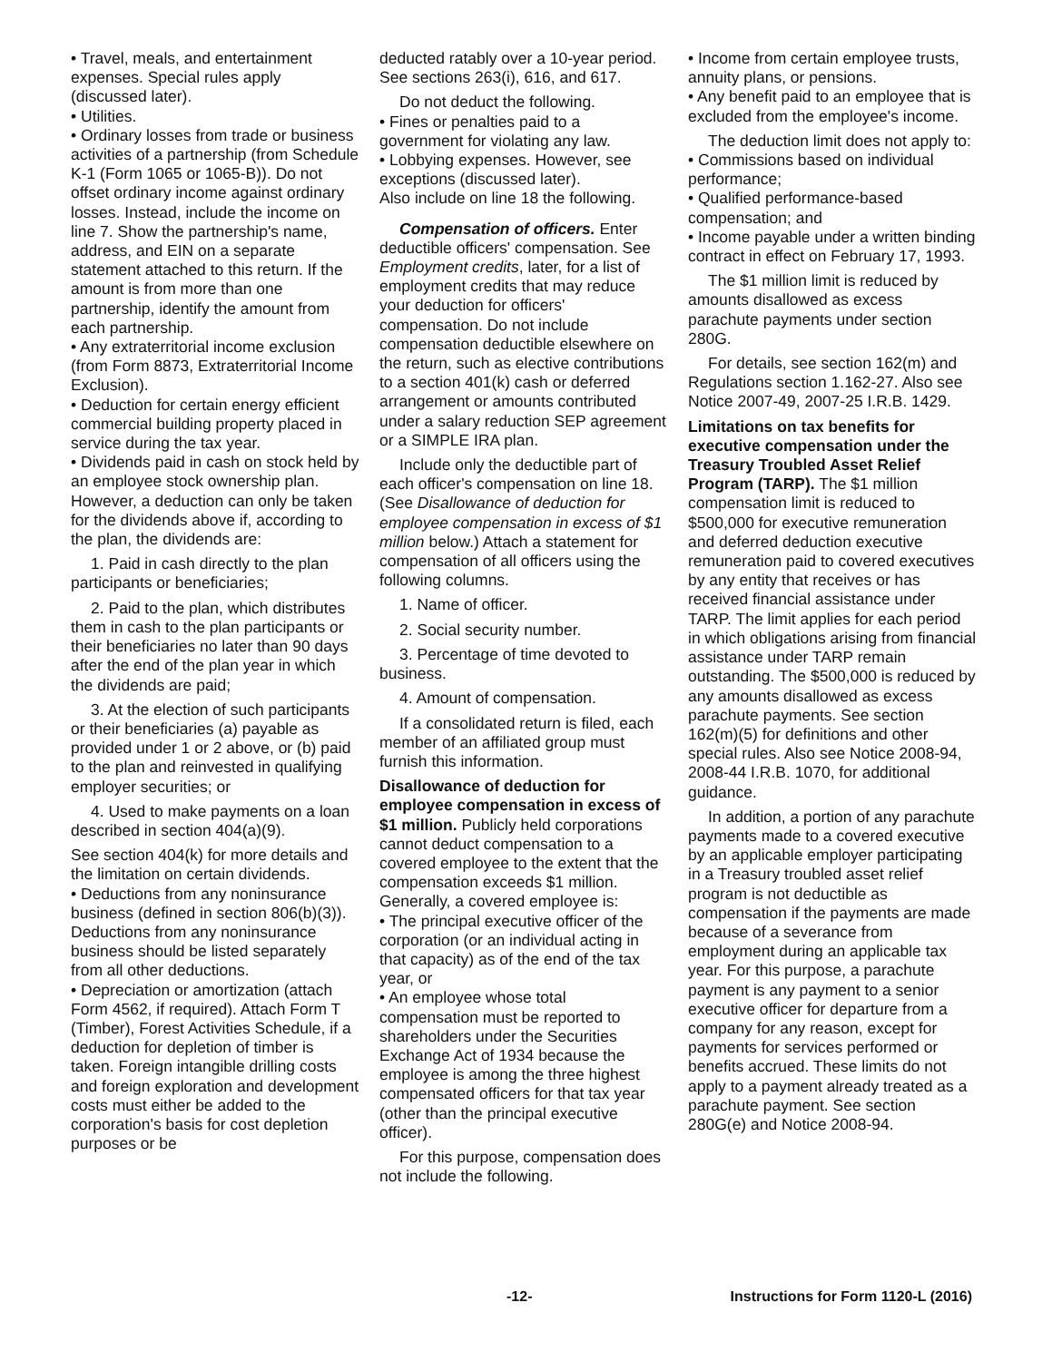• Travel, meals, and entertainment expenses. Special rules apply (discussed later).
• Utilities.
• Ordinary losses from trade or business activities of a partnership (from Schedule K-1 (Form 1065 or 1065-B)). Do not offset ordinary income against ordinary losses. Instead, include the income on line 7. Show the partnership's name, address, and EIN on a separate statement attached to this return. If the amount is from more than one partnership, identify the amount from each partnership.
• Any extraterritorial income exclusion (from Form 8873, Extraterritorial Income Exclusion).
• Deduction for certain energy efficient commercial building property placed in service during the tax year.
• Dividends paid in cash on stock held by an employee stock ownership plan. However, a deduction can only be taken for the dividends above if, according to the plan, the dividends are:
1. Paid in cash directly to the plan participants or beneficiaries;
2. Paid to the plan, which distributes them in cash to the plan participants or their beneficiaries no later than 90 days after the end of the plan year in which the dividends are paid;
3. At the election of such participants or their beneficiaries (a) payable as provided under 1 or 2 above, or (b) paid to the plan and reinvested in qualifying employer securities; or
4. Used to make payments on a loan described in section 404(a)(9).
See section 404(k) for more details and the limitation on certain dividends.
• Deductions from any noninsurance business (defined in section 806(b)(3)). Deductions from any noninsurance business should be listed separately from all other deductions.
• Depreciation or amortization (attach Form 4562, if required). Attach Form T (Timber), Forest Activities Schedule, if a deduction for depletion of timber is taken. Foreign intangible drilling costs and foreign exploration and development costs must either be added to the corporation's basis for cost depletion purposes or be
deducted ratably over a 10-year period. See sections 263(i), 616, and 617.
Do not deduct the following.
• Fines or penalties paid to a government for violating any law.
• Lobbying expenses. However, see exceptions (discussed later).
Also include on line 18 the following.
Compensation of officers. Enter deductible officers' compensation. See Employment credits, later, for a list of employment credits that may reduce your deduction for officers' compensation. Do not include compensation deductible elsewhere on the return, such as elective contributions to a section 401(k) cash or deferred arrangement or amounts contributed under a salary reduction SEP agreement or a SIMPLE IRA plan.
Include only the deductible part of each officer's compensation on line 18. (See Disallowance of deduction for employee compensation in excess of $1 million below.) Attach a statement for compensation of all officers using the following columns.
1. Name of officer.
2. Social security number.
3. Percentage of time devoted to business.
4. Amount of compensation.
If a consolidated return is filed, each member of an affiliated group must furnish this information.
Disallowance of deduction for employee compensation in excess of $1 million. Publicly held corporations cannot deduct compensation to a covered employee to the extent that the compensation exceeds $1 million. Generally, a covered employee is:
• The principal executive officer of the corporation (or an individual acting in that capacity) as of the end of the tax year, or
• An employee whose total compensation must be reported to shareholders under the Securities Exchange Act of 1934 because the employee is among the three highest compensated officers for that tax year (other than the principal executive officer).
For this purpose, compensation does not include the following.
• Income from certain employee trusts, annuity plans, or pensions.
• Any benefit paid to an employee that is excluded from the employee's income.
The deduction limit does not apply to:
• Commissions based on individual performance;
• Qualified performance-based compensation; and
• Income payable under a written binding contract in effect on February 17, 1993.
The $1 million limit is reduced by amounts disallowed as excess parachute payments under section 280G.
For details, see section 162(m) and Regulations section 1.162-27. Also see Notice 2007-49, 2007-25 I.R.B. 1429.
Limitations on tax benefits for executive compensation under the Treasury Troubled Asset Relief Program (TARP). The $1 million compensation limit is reduced to $500,000 for executive remuneration and deferred deduction executive remuneration paid to covered executives by any entity that receives or has received financial assistance under TARP. The limit applies for each period in which obligations arising from financial assistance under TARP remain outstanding. The $500,000 is reduced by any amounts disallowed as excess parachute payments. See section 162(m)(5) for definitions and other special rules. Also see Notice 2008-94, 2008-44 I.R.B. 1070, for additional guidance.
In addition, a portion of any parachute payments made to a covered executive by an applicable employer participating in a Treasury troubled asset relief program is not deductible as compensation if the payments are made because of a severance from employment during an applicable tax year. For this purpose, a parachute payment is any payment to a senior executive officer for departure from a company for any reason, except for payments for services performed or benefits accrued. These limits do not apply to a payment already treated as a parachute payment. See section 280G(e) and Notice 2008-94.
-12- Instructions for Form 1120-L (2016)